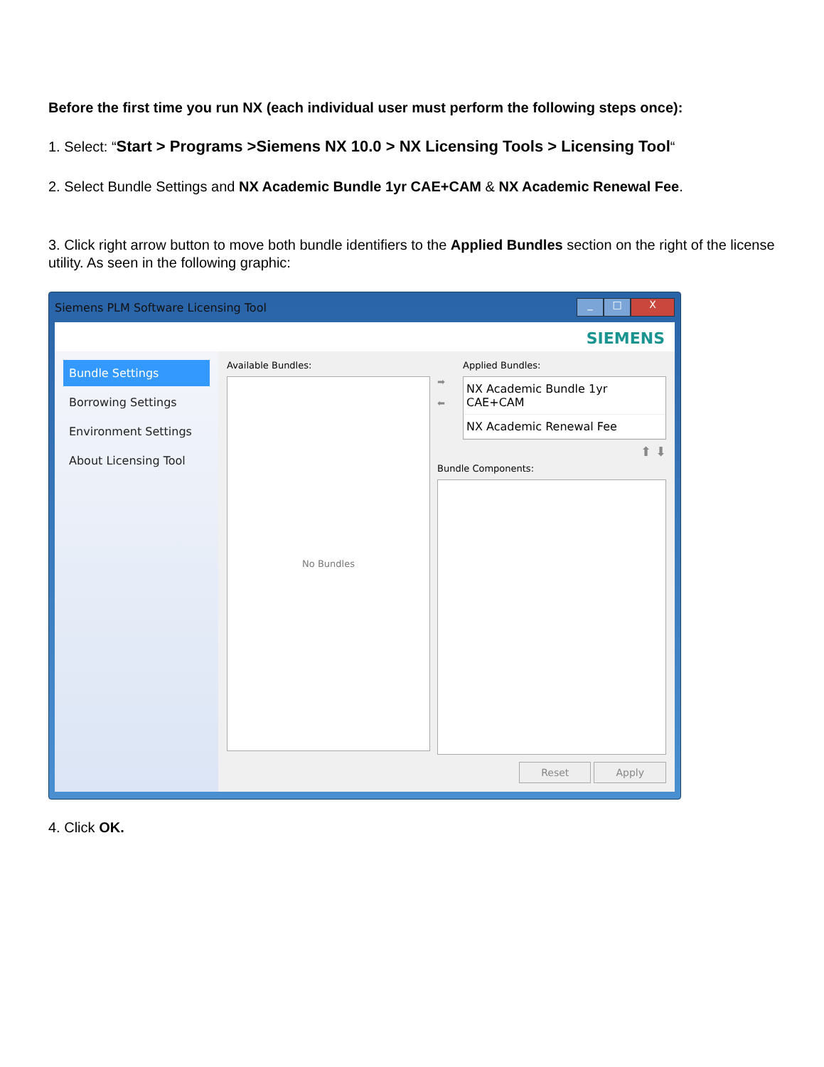Before the first time you run NX (each individual user must perform the following steps once):
1. Select: “Start > Programs >Siemens NX 10.0 > NX Licensing Tools > Licensing Tool“
2. Select Bundle Settings and NX Academic Bundle 1yr CAE+CAM & NX Academic Renewal Fee.
3. Click right arrow button to move both bundle identifiers to the Applied Bundles section on the right of the license utility. As seen in the following graphic:
Siemens PLM Software Licensing Tool _ □ X
SIEMENS
Bundle Settings
Borrowing Settings
Environment Settings
About Licensing Tool
Available Bundles:
No Bundles
Applied Bundles:
➡
⬅
NX Academic Bundle 1yr CAE+CAM
NX Academic Renewal Fee
⬆ ⬇
Bundle Components:
Reset Apply
4. Click OK.